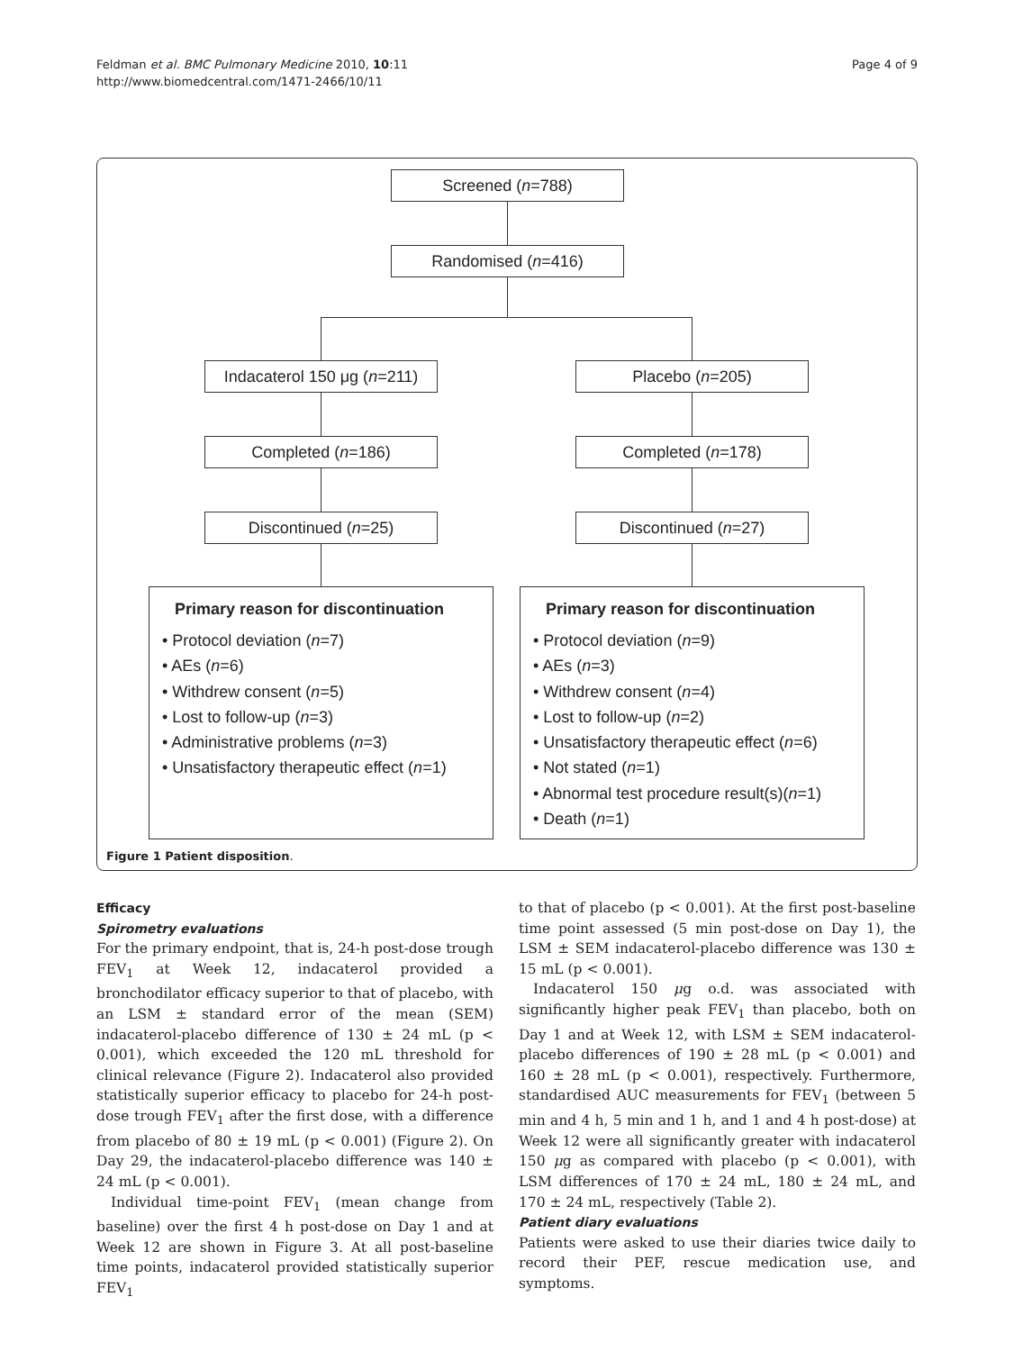Feldman et al. BMC Pulmonary Medicine 2010, 10:11
http://www.biomedcentral.com/1471-2466/10/11
Page 4 of 9
Screened (n=788)
Randomised (n=416)
Indacaterol 150 μg (n=211)
Placebo (n=205)
Completed (n=186) Completed (n=178)
Discontinued (n=25) Discontinued (n=27)
Primary reason for discontinuation
• Protocol deviation (n=7)
• AEs (n=6)
• Withdrew consent (n=5)
• Lost to follow-up (n=3)
• Administrative problems (n=3)
• Unsatisfactory therapeutic effect (n=1)
Primary reason for discontinuation
• Protocol deviation (n=9)
• AEs (n=3)
• Withdrew consent (n=4)
• Lost to follow-up (n=2)
• Unsatisfactory therapeutic effect (n=6)
• Not stated (n=1)
• Abnormal test procedure result(s)(n=1)
• Death (n=1)
Figure 1 Patient disposition.
Efficacy
Spirometry evaluations
For the primary endpoint, that is, 24-h post-dose trough FEV<sub>1</sub> at Week 12, indacaterol provided a bronchodilator efficacy superior to that of placebo, with an LSM ± standard error of the mean (SEM) indacaterol-placebo difference of 130 ± 24 mL (p < 0.001), which exceeded the 120 mL threshold for clinical relevance (Figure 2). Indacaterol also provided statistically superior efficacy to placebo for 24-h post-dose trough FEV<sub>1</sub> after the first dose, with a difference from placebo of 80 ± 19 mL (p < 0.001) (Figure 2). On Day 29, the indacaterol-placebo difference was 140 ± 24 mL (p < 0.001).
Individual time-point FEV<sub>1</sub> (mean change from baseline) over the first 4 h post-dose on Day 1 and at Week 12 are shown in Figure 3. At all post-baseline time points, indacaterol provided statistically superior FEV<sub>1</sub>
to that of placebo (p < 0.001). At the first post-baseline time point assessed (5 min post-dose on Day 1), the LSM ± SEM indacaterol-placebo difference was 130 ± 15 mL (p < 0.001).
Indacaterol 150 μg o.d. was associated with significantly higher peak FEV<sub>1</sub> than placebo, both on Day 1 and at Week 12, with LSM ± SEM indacaterol-placebo differences of 190 ± 28 mL (p < 0.001) and 160 ± 28 mL (p < 0.001), respectively. Furthermore, standardised AUC measurements for FEV<sub>1</sub> (between 5 min and 4 h, 5 min and 1 h, and 1 and 4 h post-dose) at Week 12 were all significantly greater with indacaterol 150 μg as compared with placebo (p < 0.001), with LSM differences of 170 ± 24 mL, 180 ± 24 mL, and 170 ± 24 mL, respectively (Table 2).
Patient diary evaluations
Patients were asked to use their diaries twice daily to record their PEF, rescue medication use, and symptoms.